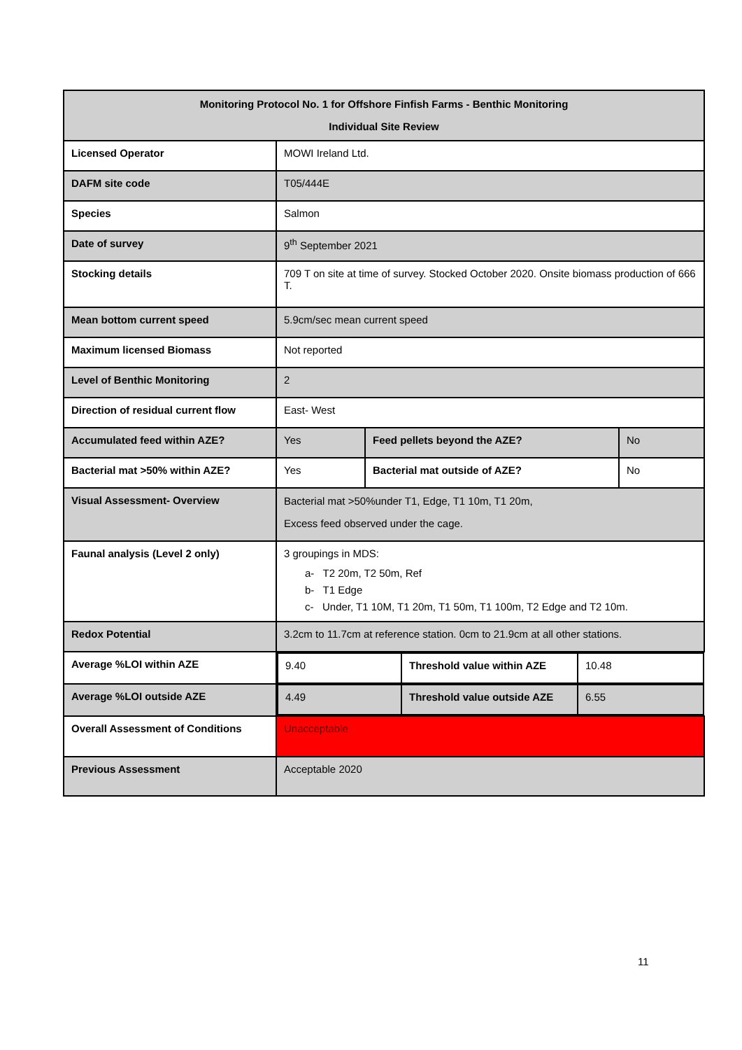| Monitoring Protocol No. 1 for Offshore Finfish Farms - Benthic Monitoring Individual Site Review | | | |
| Licensed Operator | MOWI Ireland Ltd. | | |
| DAFM site code | T05/444E | | |
| Species | Salmon | | |
| Date of survey | 9<sup>th</sup> September 2021 | | |
| Stocking details | 709 T on site at time of survey. Stocked October 2020. Onsite biomass production of 666 T. | | |
| Mean bottom current speed | 5.9cm/sec mean current speed | | |
| Maximum licensed Biomass | Not reported | | |
| Level of Benthic Monitoring | 2 | | |
| Direction of residual current flow | East- West | | |
| Accumulated feed within AZE? | Yes | Feed pellets beyond the AZE? | No |
| Bacterial mat >50% within AZE? | Yes | Bacterial mat outside of AZE? | No |
| Visual Assessment- Overview | Bacterial mat >50%under T1, Edge, T1 10m, T1 20m, Excess feed observed under the cage. | | |
| Faunal analysis (Level 2 only) | 3 groupings in MDS: a- T2 20m, T2 50m, Ref b- T1 Edge c- Under, T1 10M, T1 20m, T1 50m, T1 100m, T2 Edge and T2 10m. | | |
| Redox Potential | 3.2cm to 11.7cm at reference station. 0cm to 21.9cm at all other stations. | | |
| Average %LOI within AZE | / 9.40 / Threshold value within AZE / 10.48 / | | |
| Average %LOI outside AZE | / 4.49 / Threshold value outside AZE / 6.55 / | | |
| Overall Assessment of Conditions | Unacceptable | | |
| Previous Assessment | Acceptable 2020 | | |
11